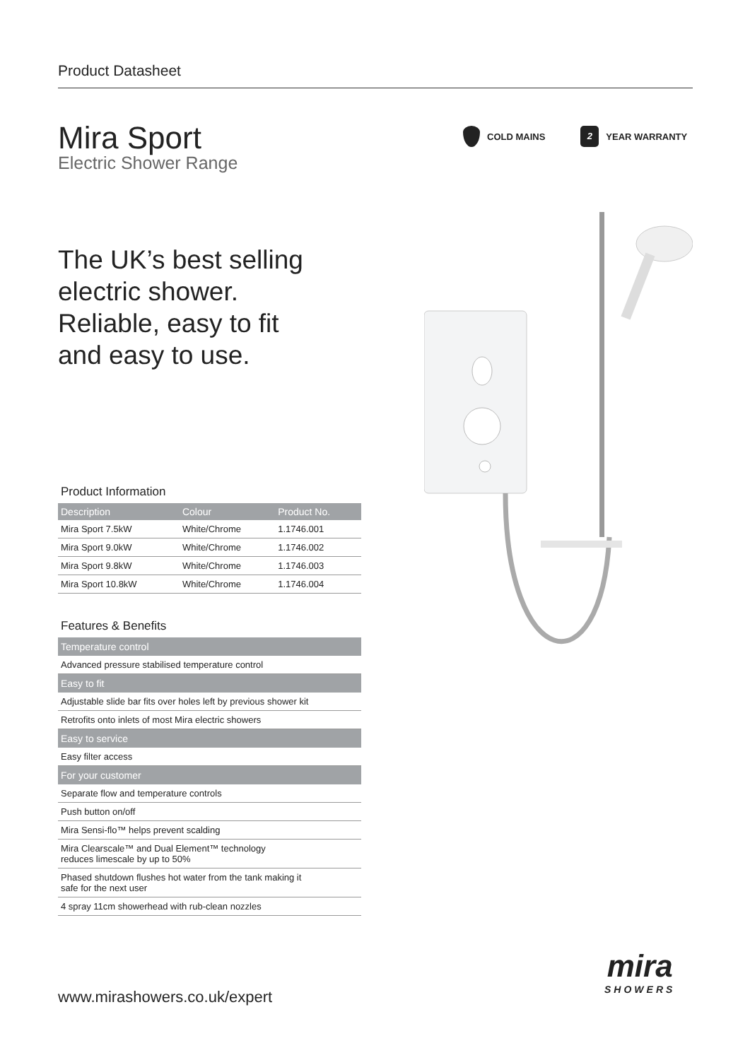Product Datasheet
Mira Sport
Electric Shower Range
COLD MAINS 2 YEAR WARRANTY
The UK’s best selling
electric shower.
Reliable, easy to fit
and easy to use.
Product Information
| Description | Colour | Product No. |
| --- | --- | --- |
| Mira Sport 7.5kW | White/Chrome | 1.1746.001 |
| Mira Sport 9.0kW | White/Chrome | 1.1746.002 |
| Mira Sport 9.8kW | White/Chrome | 1.1746.003 |
| Mira Sport 10.8kW | White/Chrome | 1.1746.004 |
Features & Benefits
| Temperature control |
| Advanced pressure stabilised temperature control |
| Easy to fit |
| Adjustable slide bar fits over holes left by previous shower kit |
| Retrofits onto inlets of most Mira electric showers |
| Easy to service |
| Easy filter access |
| For your customer |
| Separate flow and temperature controls |
| Push button on/off |
| Mira Sensi-flo™ helps prevent scalding |
| Mira Clearscale™ and Dual Element™ technology reduces limescale by up to 50% |
| Phased shutdown flushes hot water from the tank making it safe for the next user |
| 4 spray 11cm showerhead with rub-clean nozzles |
www.mirashowers.co.uk/expert
mira
SHOWERS